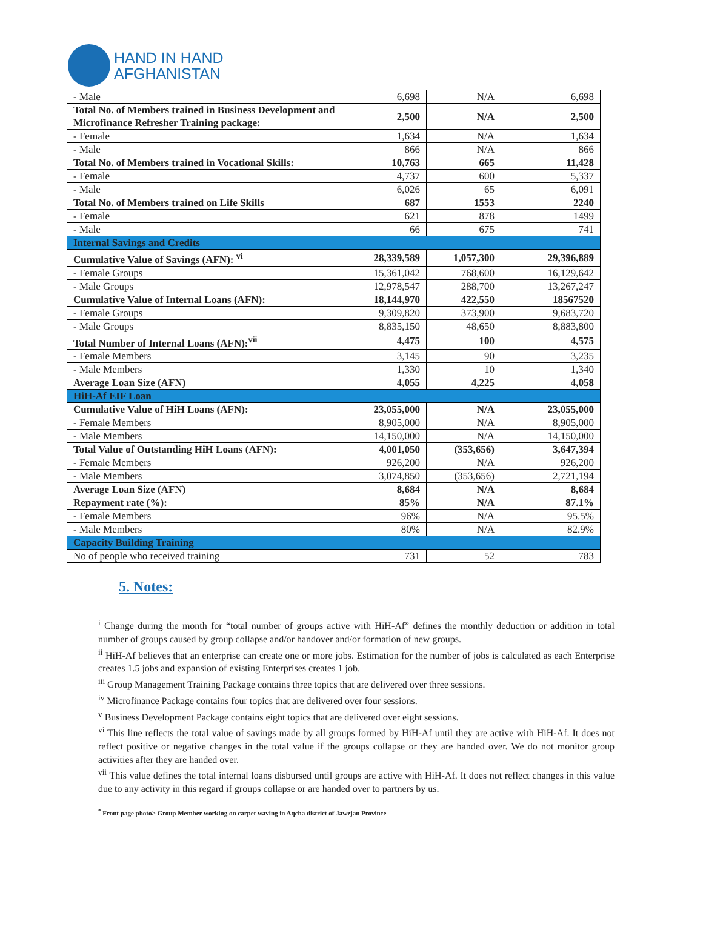HAND IN HAND
AFGHANISTAN
| - Male | 6,698 | N/A | 6,698 |
| Total No. of Members trained in Business Development and Microfinance Refresher Training package: | 2,500 | N/A | 2,500 |
| - Female | 1,634 | N/A | 1,634 |
| - Male | 866 | N/A | 866 |
| Total No. of Members trained in Vocational Skills: | 10,763 | 665 | 11,428 |
| - Female | 4,737 | 600 | 5,337 |
| - Male | 6,026 | 65 | 6,091 |
| Total No. of Members trained on Life Skills | 687 | 1553 | 2240 |
| - Female | 621 | 878 | 1499 |
| - Male | 66 | 675 | 741 |
| Internal Savings and Credits | | | |
| Cumulative Value of Savings (AFN): <sup>vi</sup> | 28,339,589 | 1,057,300 | 29,396,889 |
| - Female Groups | 15,361,042 | 768,600 | 16,129,642 |
| - Male Groups | 12,978,547 | 288,700 | 13,267,247 |
| Cumulative Value of Internal Loans (AFN): | 18,144,970 | 422,550 | 18567520 |
| - Female Groups | 9,309,820 | 373,900 | 9,683,720 |
| - Male Groups | 8,835,150 | 48,650 | 8,883,800 |
| Total Number of Internal Loans (AFN):<sup>vii</sup> | 4,475 | 100 | 4,575 |
| - Female Members | 3,145 | 90 | 3,235 |
| - Male Members | 1,330 | 10 | 1,340 |
| Average Loan Size (AFN) | 4,055 | 4,225 | 4,058 |
| HiH-Af EIF Loan | | | |
| Cumulative Value of HiH Loans (AFN): | 23,055,000 | N/A | 23,055,000 |
| - Female Members | 8,905,000 | N/A | 8,905,000 |
| - Male Members | 14,150,000 | N/A | 14,150,000 |
| Total Value of Outstanding HiH Loans (AFN): | 4,001,050 | (353,656) | 3,647,394 |
| - Female Members | 926,200 | N/A | 926,200 |
| - Male Members | 3,074,850 | (353,656) | 2,721,194 |
| Average Loan Size (AFN) | 8,684 | N/A | 8,684 |
| Repayment rate (%): | 85% | N/A | 87.1% |
| - Female Members | 96% | N/A | 95.5% |
| - Male Members | 80% | N/A | 82.9% |
| Capacity Building Training | | | |
| No of people who received training | 731 | 52 | 783 |
5. Notes:
<sup>i</sup> Change during the month for “total number of groups active with HiH-Af” defines the monthly deduction or addition in total number of groups caused by group collapse and/or handover and/or formation of new groups.
<sup>ii</sup> HiH-Af believes that an enterprise can create one or more jobs. Estimation for the number of jobs is calculated as each Enterprise creates 1.5 jobs and expansion of existing Enterprises creates 1 job.
<sup>iii</sup> Group Management Training Package contains three topics that are delivered over three sessions.
<sup>iv</sup> Microfinance Package contains four topics that are delivered over four sessions.
<sup>v</sup> Business Development Package contains eight topics that are delivered over eight sessions.
<sup>vi</sup> This line reflects the total value of savings made by all groups formed by HiH-Af until they are active with HiH-Af. It does not reflect positive or negative changes in the total value if the groups collapse or they are handed over. We do not monitor group activities after they are handed over.
<sup>vii</sup> This value defines the total internal loans disbursed until groups are active with HiH-Af. It does not reflect changes in this value due to any activity in this regard if groups collapse or are handed over to partners by us.
<sup>*</sup> Front page photo> Group Member working on carpet waving in Aqcha district of Jawzjan Province